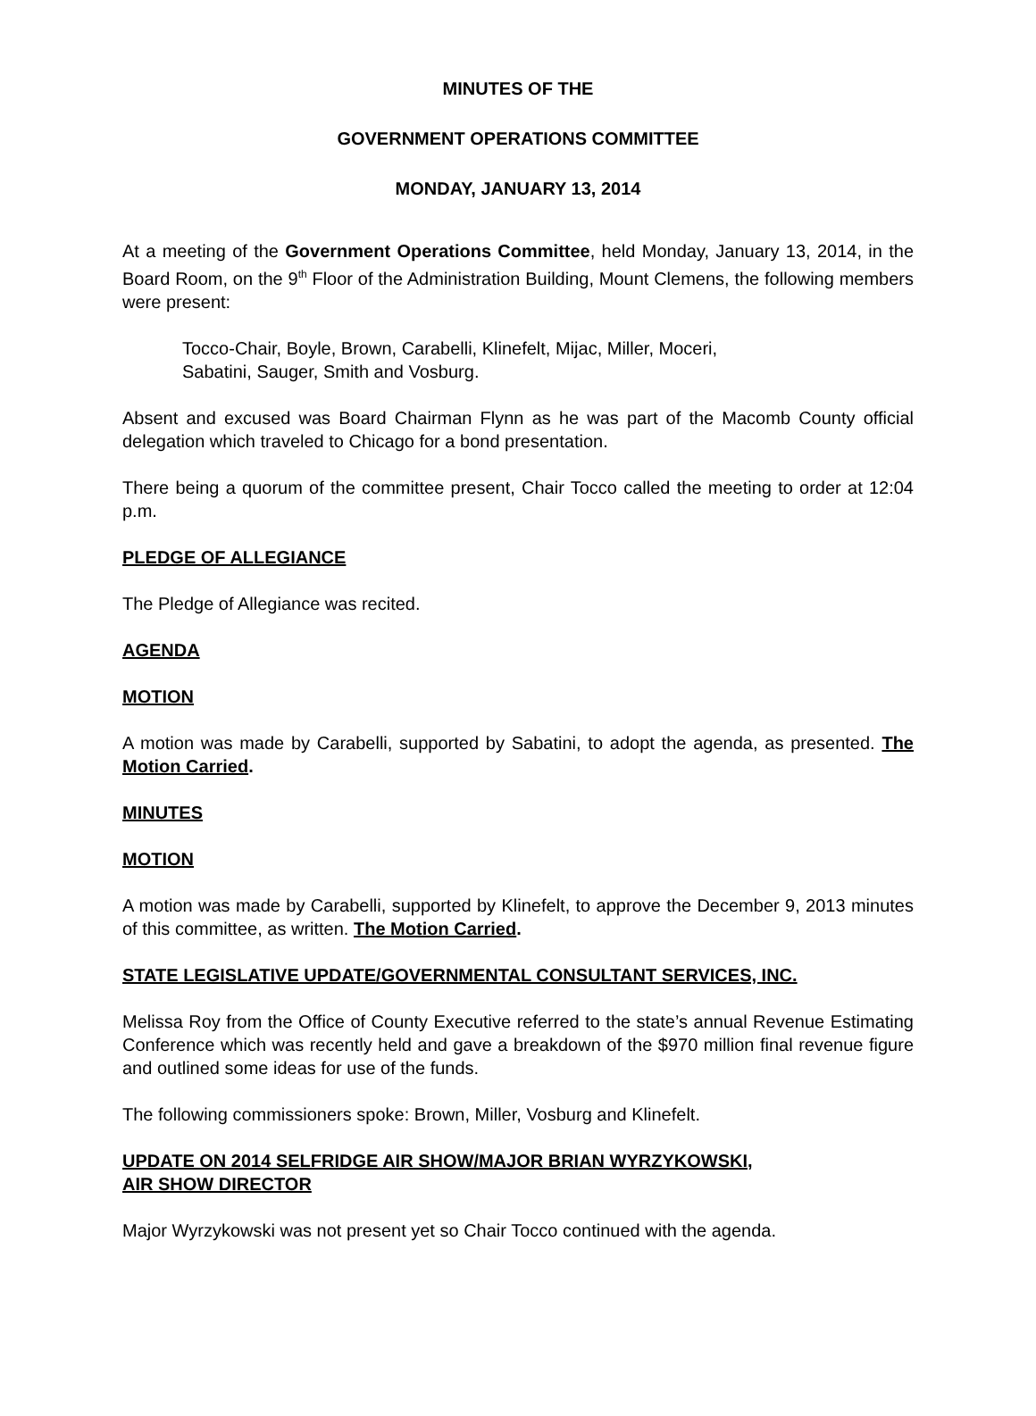MINUTES OF THE
GOVERNMENT OPERATIONS COMMITTEE
MONDAY, JANUARY 13, 2014
At a meeting of the Government Operations Committee, held Monday, January 13, 2014, in the Board Room, on the 9<sup>th</sup> Floor of the Administration Building, Mount Clemens, the following members were present:
Tocco-Chair, Boyle, Brown, Carabelli, Klinefelt, Mijac, Miller, Moceri,
Sabatini, Sauger, Smith and Vosburg.
Absent and excused was Board Chairman Flynn as he was part of the Macomb County official delegation which traveled to Chicago for a bond presentation.
There being a quorum of the committee present, Chair Tocco called the meeting to order at 12:04 p.m.
PLEDGE OF ALLEGIANCE
The Pledge of Allegiance was recited.
AGENDA
MOTION
A motion was made by Carabelli, supported by Sabatini, to adopt the agenda, as presented. The Motion Carried.
MINUTES
MOTION
A motion was made by Carabelli, supported by Klinefelt, to approve the December 9, 2013 minutes of this committee, as written. The Motion Carried.
STATE LEGISLATIVE UPDATE/GOVERNMENTAL CONSULTANT SERVICES, INC.
Melissa Roy from the Office of County Executive referred to the state’s annual Revenue Estimating Conference which was recently held and gave a breakdown of the $970 million final revenue figure and outlined some ideas for use of the funds.
The following commissioners spoke: Brown, Miller, Vosburg and Klinefelt.
UPDATE ON 2014 SELFRIDGE AIR SHOW/MAJOR BRIAN WYRZYKOWSKI,
AIR SHOW DIRECTOR
Major Wyrzykowski was not present yet so Chair Tocco continued with the agenda.